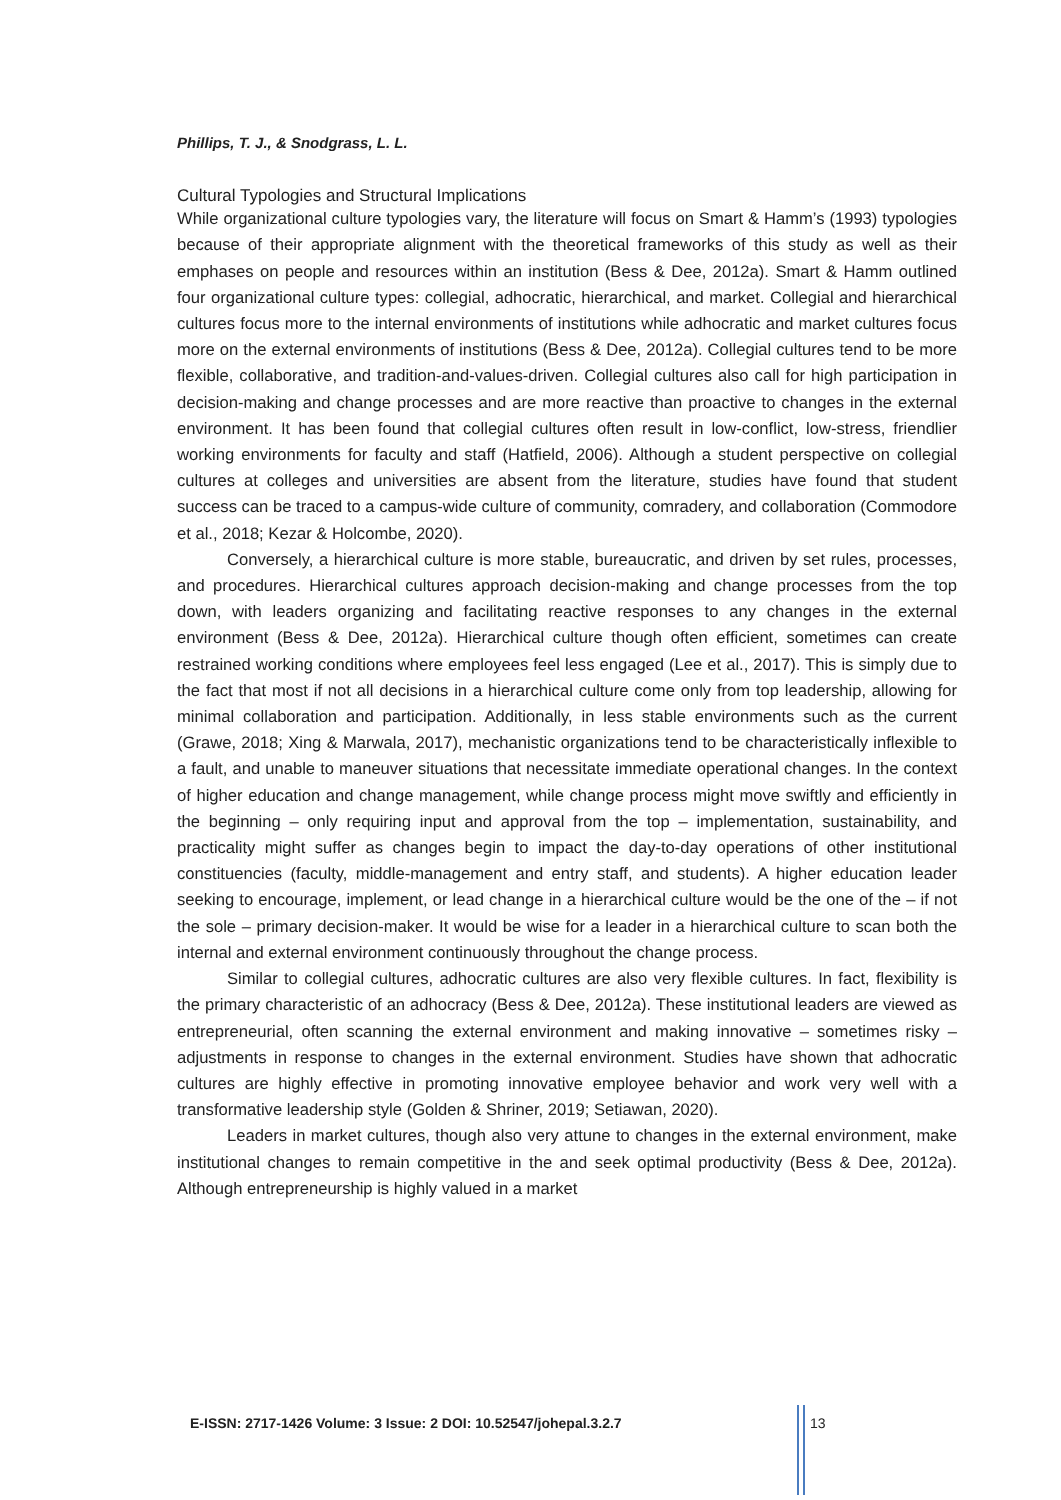Phillips, T. J., & Snodgrass, L. L.
Cultural Typologies and Structural Implications
While organizational culture typologies vary, the literature will focus on Smart & Hamm’s (1993) typologies because of their appropriate alignment with the theoretical frameworks of this study as well as their emphases on people and resources within an institution (Bess & Dee, 2012a). Smart & Hamm outlined four organizational culture types: collegial, adhocratic, hierarchical, and market. Collegial and hierarchical cultures focus more to the internal environments of institutions while adhocratic and market cultures focus more on the external environments of institutions (Bess & Dee, 2012a). Collegial cultures tend to be more flexible, collaborative, and tradition-and-values-driven. Collegial cultures also call for high participation in decision-making and change processes and are more reactive than proactive to changes in the external environment. It has been found that collegial cultures often result in low-conflict, low-stress, friendlier working environments for faculty and staff (Hatfield, 2006). Although a student perspective on collegial cultures at colleges and universities are absent from the literature, studies have found that student success can be traced to a campus-wide culture of community, comradery, and collaboration (Commodore et al., 2018; Kezar & Holcombe, 2020).
Conversely, a hierarchical culture is more stable, bureaucratic, and driven by set rules, processes, and procedures. Hierarchical cultures approach decision-making and change processes from the top down, with leaders organizing and facilitating reactive responses to any changes in the external environment (Bess & Dee, 2012a). Hierarchical culture though often efficient, sometimes can create restrained working conditions where employees feel less engaged (Lee et al., 2017). This is simply due to the fact that most if not all decisions in a hierarchical culture come only from top leadership, allowing for minimal collaboration and participation. Additionally, in less stable environments such as the current (Grawe, 2018; Xing & Marwala, 2017), mechanistic organizations tend to be characteristically inflexible to a fault, and unable to maneuver situations that necessitate immediate operational changes. In the context of higher education and change management, while change process might move swiftly and efficiently in the beginning – only requiring input and approval from the top – implementation, sustainability, and practicality might suffer as changes begin to impact the day-to-day operations of other institutional constituencies (faculty, middle-management and entry staff, and students). A higher education leader seeking to encourage, implement, or lead change in a hierarchical culture would be the one of the – if not the sole – primary decision-maker. It would be wise for a leader in a hierarchical culture to scan both the internal and external environment continuously throughout the change process.
Similar to collegial cultures, adhocratic cultures are also very flexible cultures. In fact, flexibility is the primary characteristic of an adhocracy (Bess & Dee, 2012a). These institutional leaders are viewed as entrepreneurial, often scanning the external environment and making innovative – sometimes risky – adjustments in response to changes in the external environment. Studies have shown that adhocratic cultures are highly effective in promoting innovative employee behavior and work very well with a transformative leadership style (Golden & Shriner, 2019; Setiawan, 2020).
Leaders in market cultures, though also very attune to changes in the external environment, make institutional changes to remain competitive in the and seek optimal productivity (Bess & Dee, 2012a). Although entrepreneurship is highly valued in a market
E-ISSN: 2717-1426 Volume: 3 Issue: 2 DOI: 10.52547/johepal.3.2.7 13